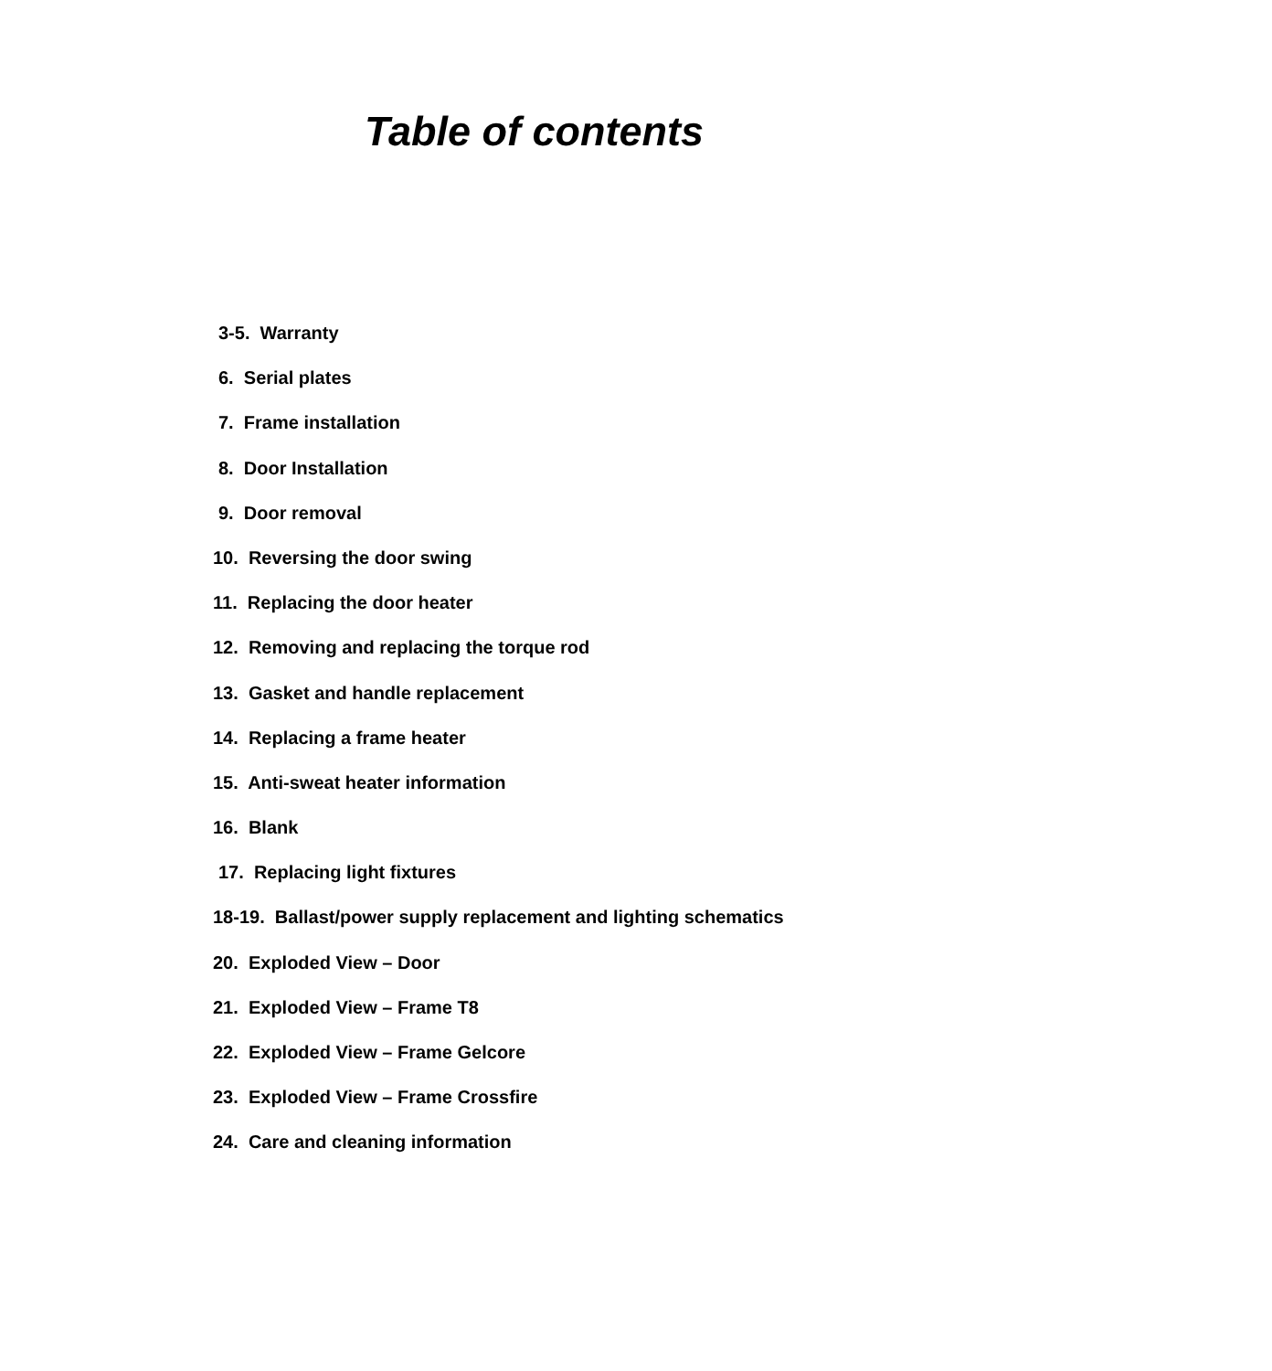Table of contents
3-5. Warranty
6. Serial plates
7. Frame installation
8. Door Installation
9. Door removal
10. Reversing the door swing
11. Replacing the door heater
12. Removing and replacing the torque rod
13. Gasket and handle replacement
14. Replacing a frame heater
15. Anti-sweat heater information
16. Blank
17. Replacing light fixtures
18-19. Ballast/power supply replacement and lighting schematics
20. Exploded View – Door
21. Exploded View – Frame T8
22. Exploded View – Frame Gelcore
23. Exploded View – Frame Crossfire
24. Care and cleaning information